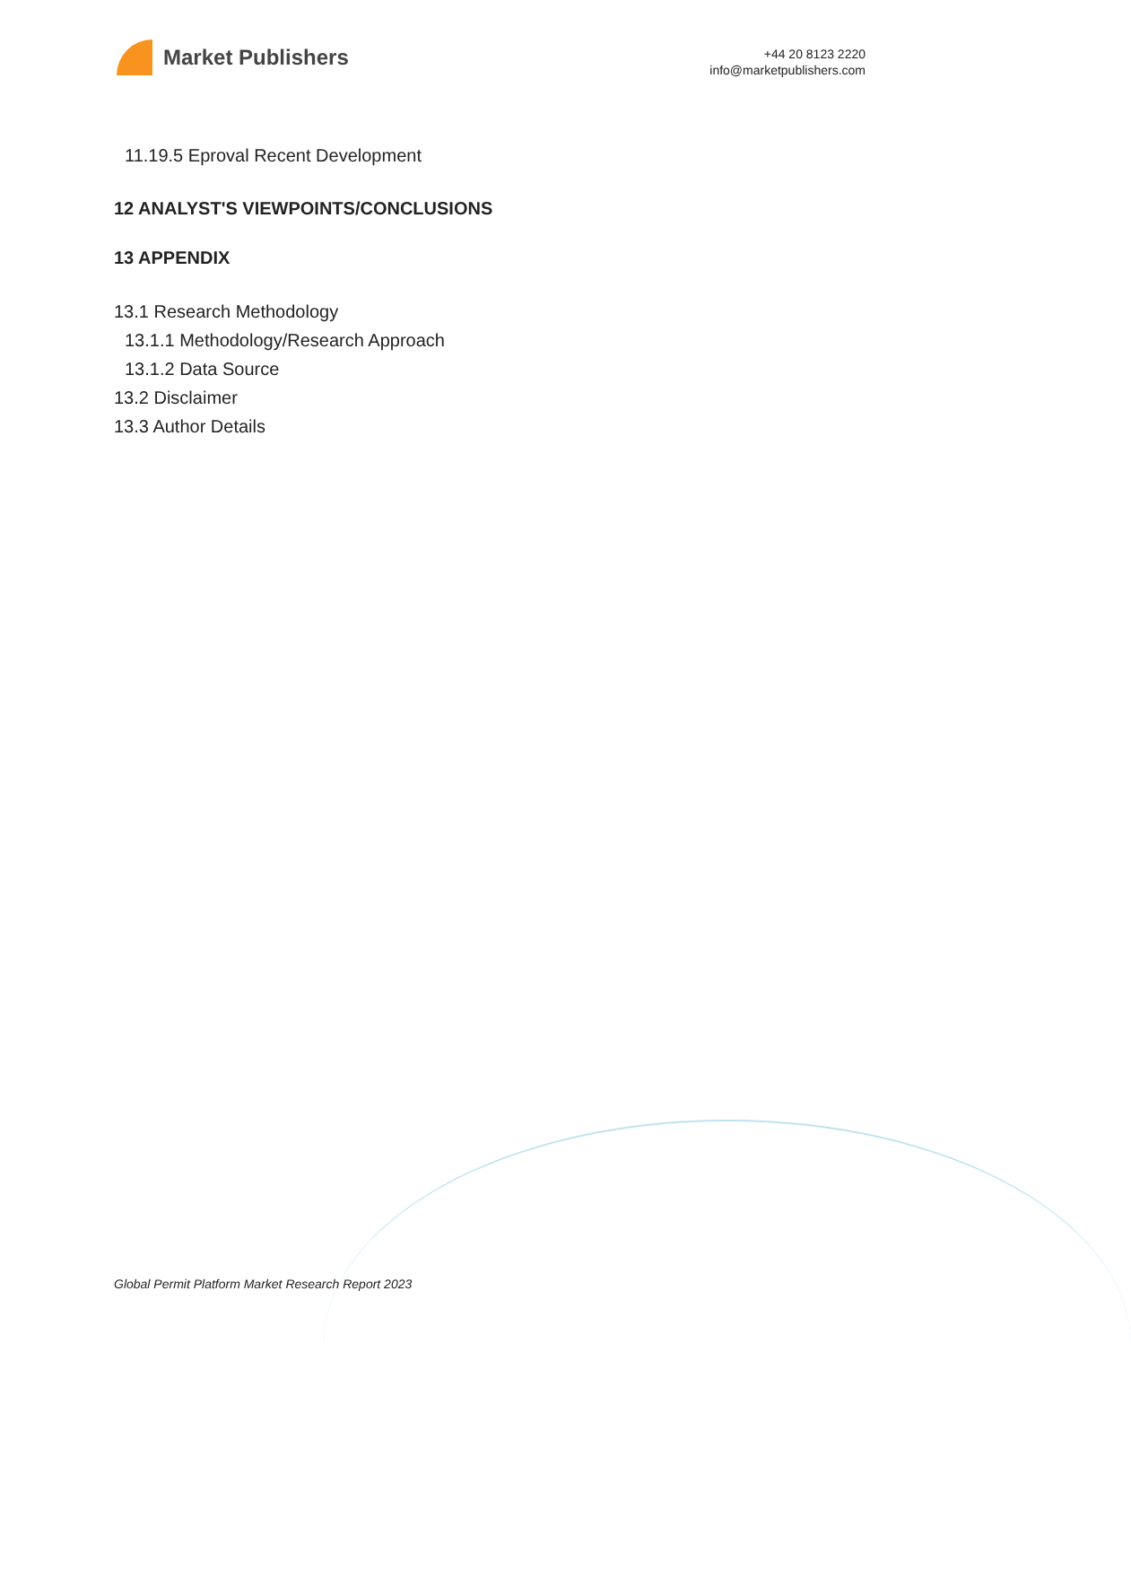Market Publishers
+44 20 8123 2220
info@marketpublishers.com
11.19.5 Eproval Recent Development
12 ANALYST'S VIEWPOINTS/CONCLUSIONS
13 APPENDIX
13.1 Research Methodology
13.1.1 Methodology/Research Approach
13.1.2 Data Source
13.2 Disclaimer
13.3 Author Details
Global Permit Platform Market Research Report 2023